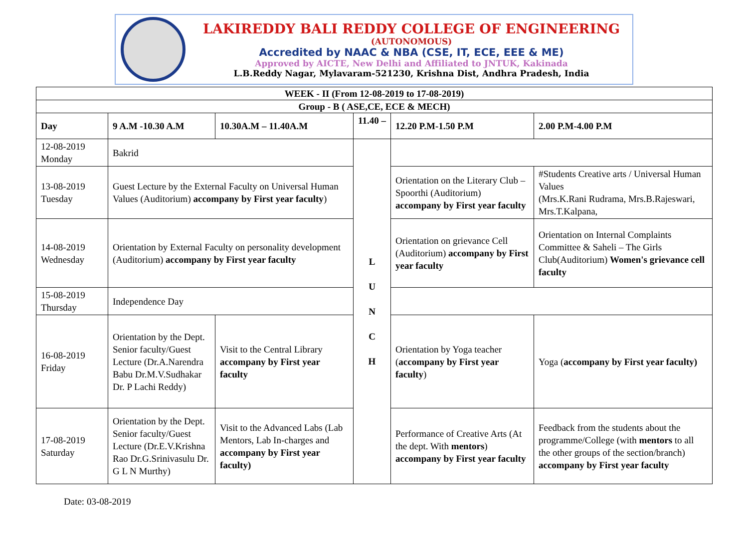LAKIREDDY BALI REDDY COLLEGE OF ENGINEERING
(AUTONOMOUS)
Accredited by NAAC & NBA (CSE, IT, ECE, EEE & ME)
Approved by AICTE, New Delhi and Affiliated to JNTUK, Kakinada
L.B.Reddy Nagar, Mylavaram-521230, Krishna Dist, Andhra Pradesh, India
| WEEK - II (From 12-08-2019 to 17-08-2019) | | | | | |
| --- | --- | --- | --- | --- | --- |
| Group - B ( ASE,CE, ECE & MECH) | | | | | |
| Day | 9 A.M -10.30 A.M | 10.30A.M – 11.40A.M | 11.40 – | 12.20 P.M-1.50 P.M | 2.00 P.M-4.00 P.M |
| 12-08-2019 Monday | Bakrid | | L U N C H | | |
| 13-08-2019 Tuesday | Guest Lecture by the External Faculty on Universal Human Values (Auditorium) accompany by First year faculty ) | | | Orientation on the Literary Club – Spoorthi (Auditorium) accompany by First year faculty | #Students Creative arts / Universal Human Values (Mrs.K.Rani Rudrama, Mrs.B.Rajeswari, Mrs.T.Kalpana, |
| 14-08-2019 Wednesday | Orientation by External Faculty on personality development (Auditorium) accompany by First year faculty | | | Orientation on grievance Cell (Auditorium) accompany by First year faculty | Orientation on Internal Complaints Committee & Saheli – The Girls Club(Auditorium) Women's grievance cell faculty |
| 15-08-2019 Thursday | Independence Day | | | | |
| 16-08-2019 Friday | Orientation by the Dept. Senior faculty/Guest Lecture (Dr.A.Narendra Babu Dr.M.V.Sudhakar Dr. P Lachi Reddy) | Visit to the Central Library accompany by First year faculty | | Orientation by Yoga teacher ( accompany by First year faculty ) | Yoga ( accompany by First year faculty) |
| 17-08-2019 Saturday | Orientation by the Dept. Senior faculty/Guest Lecture (Dr.E.V.Krishna Rao Dr.G.Srinivasulu Dr. G L N Murthy) | Visit to the Advanced Labs (Lab Mentors, Lab In-charges and accompany by First year faculty) | | Performance of Creative Arts (At the dept. With mentors ) accompany by First year faculty | Feedback from the students about the programme/College (with mentors to all the other groups of the section/branch) accompany by First year faculty |
Date: 03-08-2019